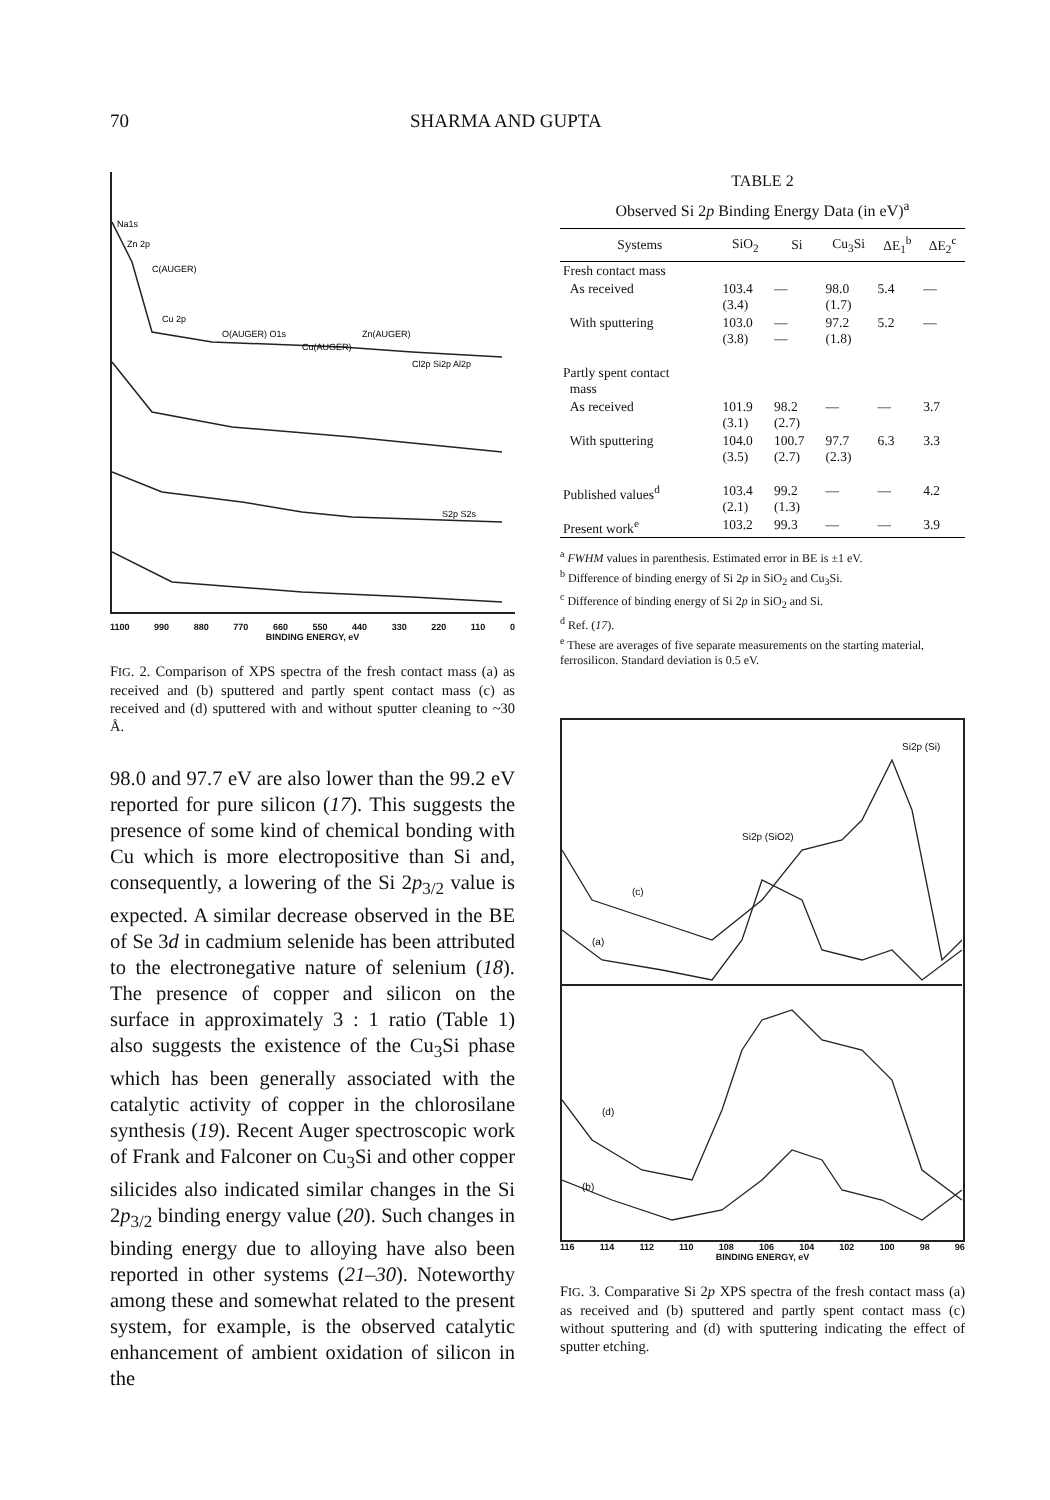70 SHARMA AND GUPTA
Na1s
Zn 2p
C(AUGER)
Cu 2p
O(AUGER) O1s
Zn(AUGER)
Cu(AUGER)
Cl2p Si2p Al2p
S2p S2s
1100 990 880 770 660 550 440 330 220 110 0
BINDING ENERGY, eV
FIG. 2. Comparison of XPS spectra of the fresh contact mass (a) as received and (b) sputtered and partly spent contact mass (c) as received and (d) sputtered with and without sputter cleaning to ~30 Å.
98.0 and 97.7 eV are also lower than the 99.2 eV reported for pure silicon (17). This suggests the presence of some kind of chemical bonding with Cu which is more electropositive than Si and, consequently, a lowering of the Si 2p<sub>3/2</sub> value is expected. A similar decrease observed in the BE of Se 3d in cadmium selenide has been attributed to the electronegative nature of selenium (18). The presence of copper and silicon on the surface in approximately 3 : 1 ratio (Table 1) also suggests the existence of the Cu<sub>3</sub>Si phase which has been generally associated with the catalytic activity of copper in the chlorosilane synthesis (19). Recent Auger spectroscopic work of Frank and Falconer on Cu<sub>3</sub>Si and other copper silicides also indicated similar changes in the Si 2p<sub>3/2</sub> binding energy value (20). Such changes in binding energy due to alloying have also been reported in other systems (21–30). Noteworthy among these and somewhat related to the present system, for example, is the observed catalytic enhancement of ambient oxidation of silicon in the
TABLE 2
Observed Si 2p Binding Energy Data (in eV)<sup>a</sup>
| Systems | SiO<sub>2</sub> | Si | Cu<sub>3</sub>Si | ΔE<sub>1</sub><sup>b</sup> | ΔE<sub>2</sub><sup>c</sup> |
| --- | --- | --- | --- | --- | --- |
| Fresh contact mass | | | | | |
| As received | 103.4 (3.4) | — | 98.0 (1.7) | 5.4 | — |
| With sputtering | 103.0 (3.8) | — — | 97.2 (1.8) | 5.2 | — |
| Partly spent contact mass | | | | | |
| As received | 101.9 (3.1) | 98.2 (2.7) | — | — | 3.7 |
| With sputtering | 104.0 (3.5) | 100.7 (2.7) | 97.7 (2.3) | 6.3 | 3.3 |
| Published values<sup>d</sup> | 103.4 (2.1) | 99.2 (1.3) | — | — | 4.2 |
| Present work<sup>e</sup> | 103.2 | 99.3 | — | — | 3.9 |
<sup>a</sup> FWHM values in parenthesis. Estimated error in BE is ±1 eV.
<sup>b</sup> Difference of binding energy of Si 2p in SiO<sub>2</sub> and Cu<sub>3</sub>Si.
<sup>c</sup> Difference of binding energy of Si 2p in SiO<sub>2</sub> and Si.
<sup>d</sup> Ref. (17).
<sup>e</sup> These are averages of five separate measurements on the starting material, ferrosilicon. Standard deviation is 0.5 eV.
Si2p (Si)
Si2p (SiO2)
(c)
(a)
(d)
(b)
116 114 112 110 108 106 104 102 100 98 96
BINDING ENERGY, eV
FIG. 3. Comparative Si 2p XPS spectra of the fresh contact mass (a) as received and (b) sputtered and partly spent contact mass (c) without sputtering and (d) with sputtering indicating the effect of sputter etching.